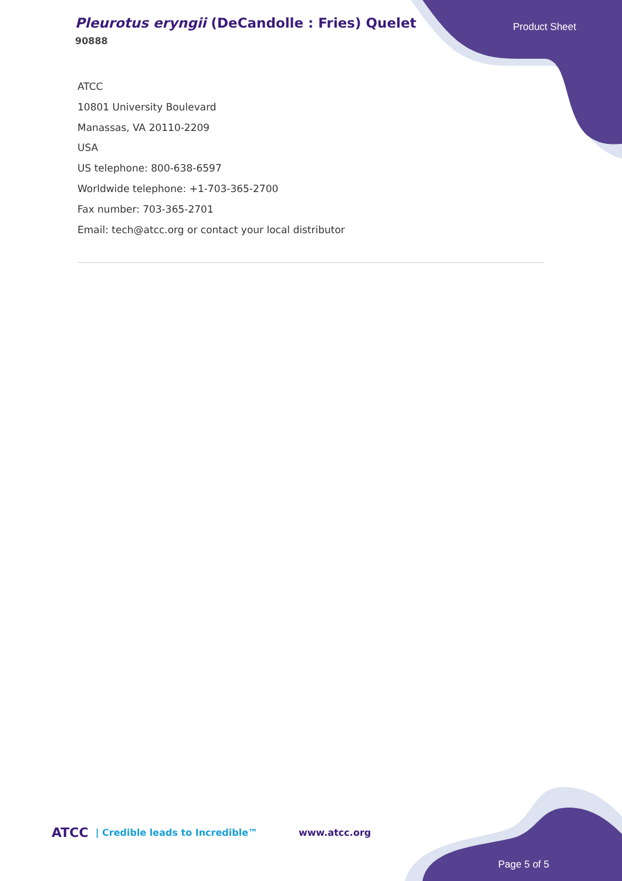Pleurotus eryngii (DeCandolle : Fries) Quelet
90888
Product Sheet
ATCC
10801 University Boulevard
Manassas, VA 20110-2209
USA
US telephone: 800-638-6597
Worldwide telephone: +1-703-365-2700
Fax number: 703-365-2701
Email: tech@atcc.org or contact your local distributor
ATCC | Credible leads to Incredible™ www.atcc.org
Page 5 of 5